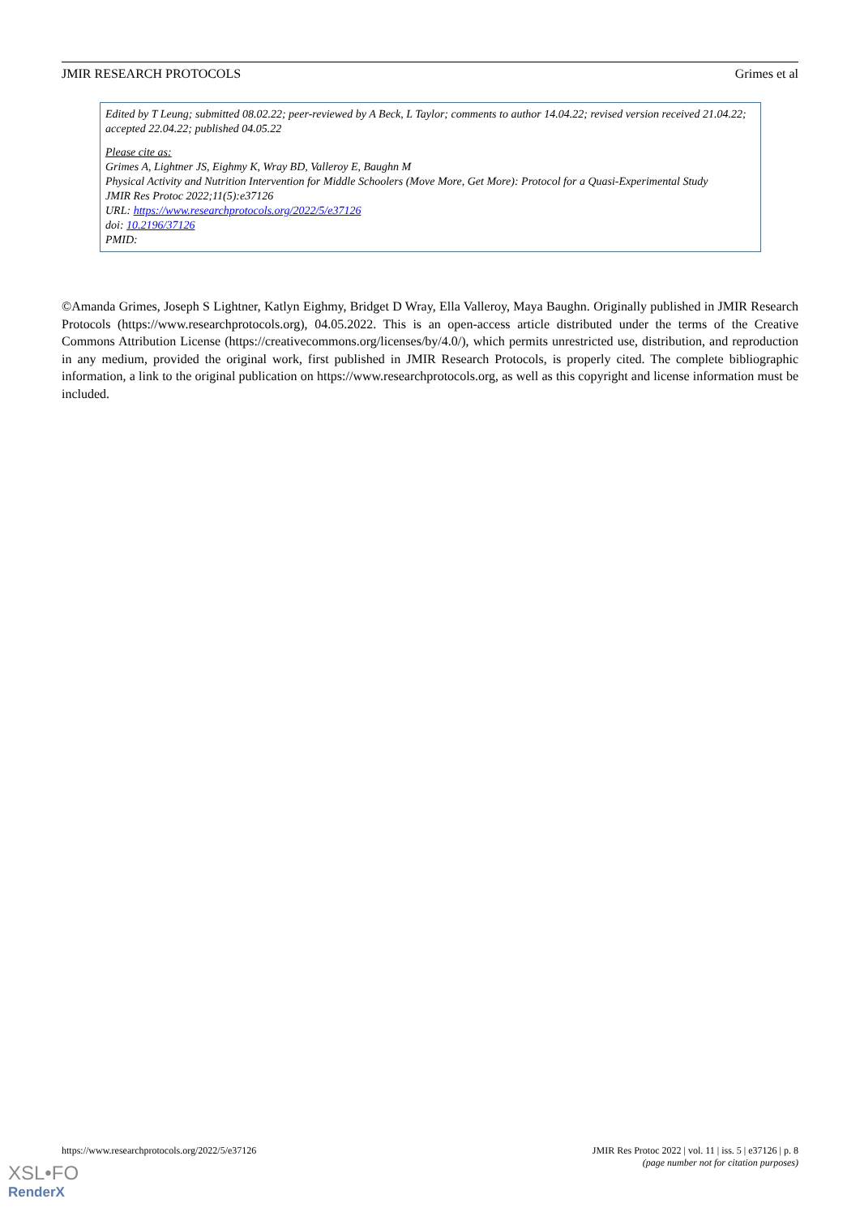JMIR RESEARCH PROTOCOLS Grimes et al
Edited by T Leung; submitted 08.02.22; peer-reviewed by A Beck, L Taylor; comments to author 14.04.22; revised version received 21.04.22; accepted 22.04.22; published 04.05.22
Please cite as:
Grimes A, Lightner JS, Eighmy K, Wray BD, Valleroy E, Baughn M
Physical Activity and Nutrition Intervention for Middle Schoolers (Move More, Get More): Protocol for a Quasi-Experimental Study
JMIR Res Protoc 2022;11(5):e37126
URL: https://www.researchprotocols.org/2022/5/e37126
doi: 10.2196/37126
PMID:
©Amanda Grimes, Joseph S Lightner, Katlyn Eighmy, Bridget D Wray, Ella Valleroy, Maya Baughn. Originally published in JMIR Research Protocols (https://www.researchprotocols.org), 04.05.2022. This is an open-access article distributed under the terms of the Creative Commons Attribution License (https://creativecommons.org/licenses/by/4.0/), which permits unrestricted use, distribution, and reproduction in any medium, provided the original work, first published in JMIR Research Protocols, is properly cited. The complete bibliographic information, a link to the original publication on https://www.researchprotocols.org, as well as this copyright and license information must be included.
https://www.researchprotocols.org/2022/5/e37126 JMIR Res Protoc 2022 | vol. 11 | iss. 5 | e37126 | p. 8
(page number not for citation purposes)
XSL•FO
RenderX